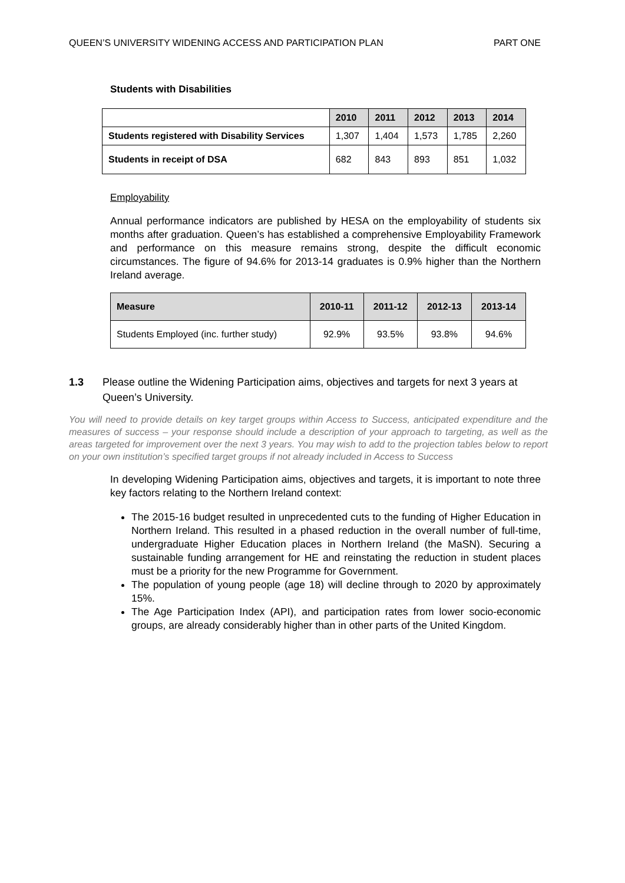QUEEN’S UNIVERSITY WIDENING ACCESS AND PARTICIPATION PLAN PART ONE
Students with Disabilities
| | 2010 | 2011 | 2012 | 2013 | 2014 |
| Students registered with Disability Services | 1,307 | 1,404 | 1,573 | 1,785 | 2,260 |
| Students in receipt of DSA | 682 | 843 | 893 | 851 | 1,032 |
Employability
Annual performance indicators are published by HESA on the employability of students six months after graduation. Queen’s has established a comprehensive Employability Framework and performance on this measure remains strong, despite the difficult economic circumstances. The figure of 94.6% for 2013-14 graduates is 0.9% higher than the Northern Ireland average.
| Measure | 2010-11 | 2011-12 | 2012-13 | 2013-14 |
| --- | --- | --- | --- | --- |
| Students Employed (inc. further study) | 92.9% | 93.5% | 93.8% | 94.6% |
1.3 Please outline the Widening Participation aims, objectives and targets for next 3 years at Queen’s University.
You will need to provide details on key target groups within Access to Success, anticipated expenditure and the measures of success – your response should include a description of your approach to targeting, as well as the areas targeted for improvement over the next 3 years. You may wish to add to the projection tables below to report on your own institution’s specified target groups if not already included in Access to Success
In developing Widening Participation aims, objectives and targets, it is important to note three key factors relating to the Northern Ireland context:
The 2015-16 budget resulted in unprecedented cuts to the funding of Higher Education in Northern Ireland. This resulted in a phased reduction in the overall number of full-time, undergraduate Higher Education places in Northern Ireland (the MaSN). Securing a sustainable funding arrangement for HE and reinstating the reduction in student places must be a priority for the new Programme for Government.
The population of young people (age 18) will decline through to 2020 by approximately 15%.
The Age Participation Index (API), and participation rates from lower socio-economic groups, are already considerably higher than in other parts of the United Kingdom.